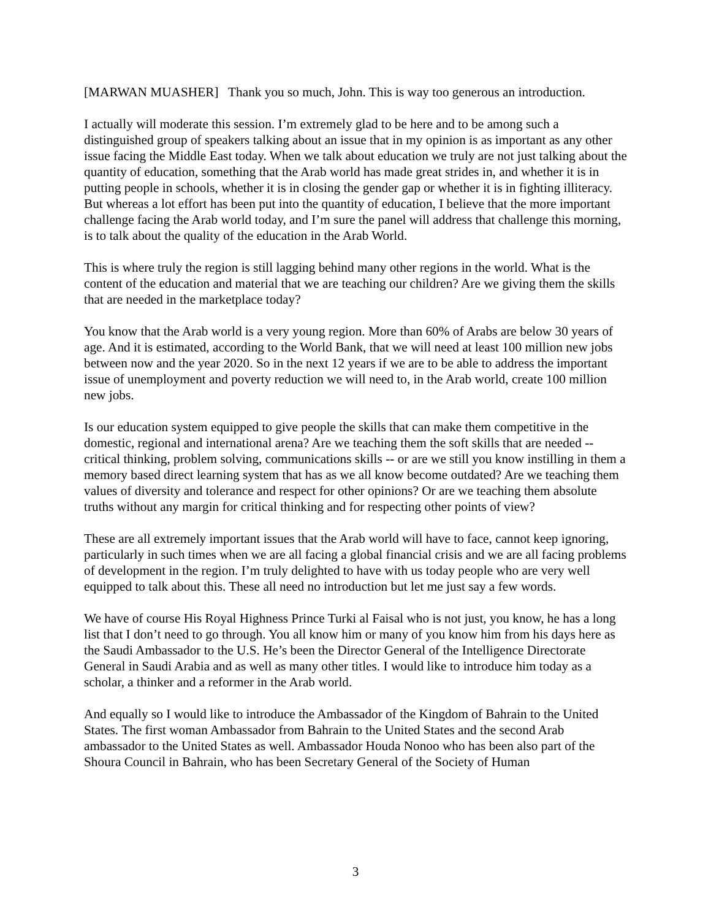[MARWAN MUASHER] Thank you so much, John. This is way too generous an introduction.
I actually will moderate this session. I’m extremely glad to be here and to be among such a distinguished group of speakers talking about an issue that in my opinion is as important as any other issue facing the Middle East today. When we talk about education we truly are not just talking about the quantity of education, something that the Arab world has made great strides in, and whether it is in putting people in schools, whether it is in closing the gender gap or whether it is in fighting illiteracy. But whereas a lot effort has been put into the quantity of education, I believe that the more important challenge facing the Arab world today, and I’m sure the panel will address that challenge this morning, is to talk about the quality of the education in the Arab World.
This is where truly the region is still lagging behind many other regions in the world. What is the content of the education and material that we are teaching our children? Are we giving them the skills that are needed in the marketplace today?
You know that the Arab world is a very young region. More than 60% of Arabs are below 30 years of age. And it is estimated, according to the World Bank, that we will need at least 100 million new jobs between now and the year 2020. So in the next 12 years if we are to be able to address the important issue of unemployment and poverty reduction we will need to, in the Arab world, create 100 million new jobs.
Is our education system equipped to give people the skills that can make them competitive in the domestic, regional and international arena? Are we teaching them the soft skills that are needed -- critical thinking, problem solving, communications skills -- or are we still you know instilling in them a memory based direct learning system that has as we all know become outdated? Are we teaching them values of diversity and tolerance and respect for other opinions? Or are we teaching them absolute truths without any margin for critical thinking and for respecting other points of view?
These are all extremely important issues that the Arab world will have to face, cannot keep ignoring, particularly in such times when we are all facing a global financial crisis and we are all facing problems of development in the region. I’m truly delighted to have with us today people who are very well equipped to talk about this. These all need no introduction but let me just say a few words.
We have of course His Royal Highness Prince Turki al Faisal who is not just, you know, he has a long list that I don’t need to go through. You all know him or many of you know him from his days here as the Saudi Ambassador to the U.S. He’s been the Director General of the Intelligence Directorate General in Saudi Arabia and as well as many other titles. I would like to introduce him today as a scholar, a thinker and a reformer in the Arab world.
And equally so I would like to introduce the Ambassador of the Kingdom of Bahrain to the United States. The first woman Ambassador from Bahrain to the United States and the second Arab ambassador to the United States as well. Ambassador Houda Nonoo who has been also part of the Shoura Council in Bahrain, who has been Secretary General of the Society of Human
3